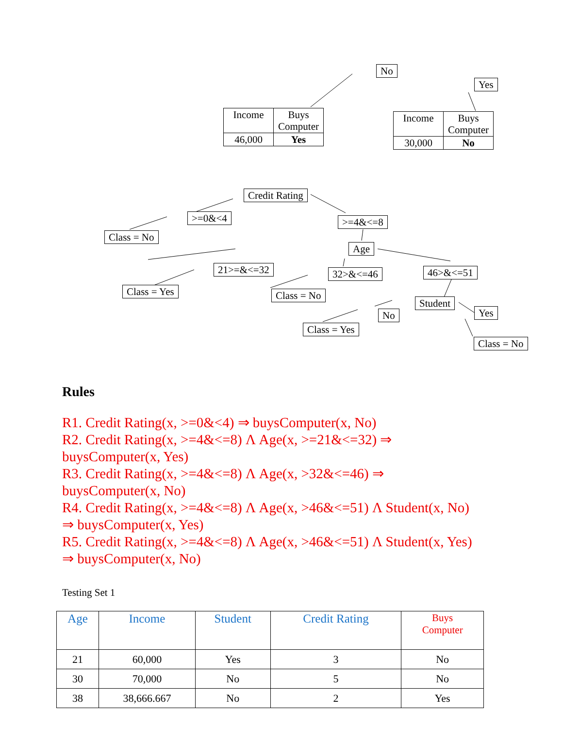No
Yes
| Income | Buys Computer |
| 46,000 | Yes |
| Income | Buys Computer |
| 30,000 | No |
Credit Rating
>=0&<4
Class = No
>=4&<=8
Age
21>=&<=32 32>&<=46 46>&<=51
Class = Yes Class = No
Student
Yes
No
Class = Yes
Class = No
Rules
R1. Credit Rating(x, >=0&<4) ⇒ buysComputer(x, No)
R2. Credit Rating(x, >=4&<=8) Λ Age(x, >=21&<=32) ⇒
buysComputer(x, Yes)
R3. Credit Rating(x, >=4&<=8) Λ Age(x, >32&<=46) ⇒
buysComputer(x, No)
R4. Credit Rating(x, >=4&<=8) Λ Age(x, >46&<=51) Λ Student(x, No)
⇒ buysComputer(x, Yes)
R5. Credit Rating(x, >=4&<=8) Λ Age(x, >46&<=51) Λ Student(x, Yes)
⇒ buysComputer(x, No)
Testing Set 1
| Age | Income | Student | Credit Rating | Buys Computer |
| --- | --- | --- | --- | --- |
| 21 | 60,000 | Yes | 3 | No |
| 30 | 70,000 | No | 5 | No |
| 38 | 38,666.667 | No | 2 | Yes |